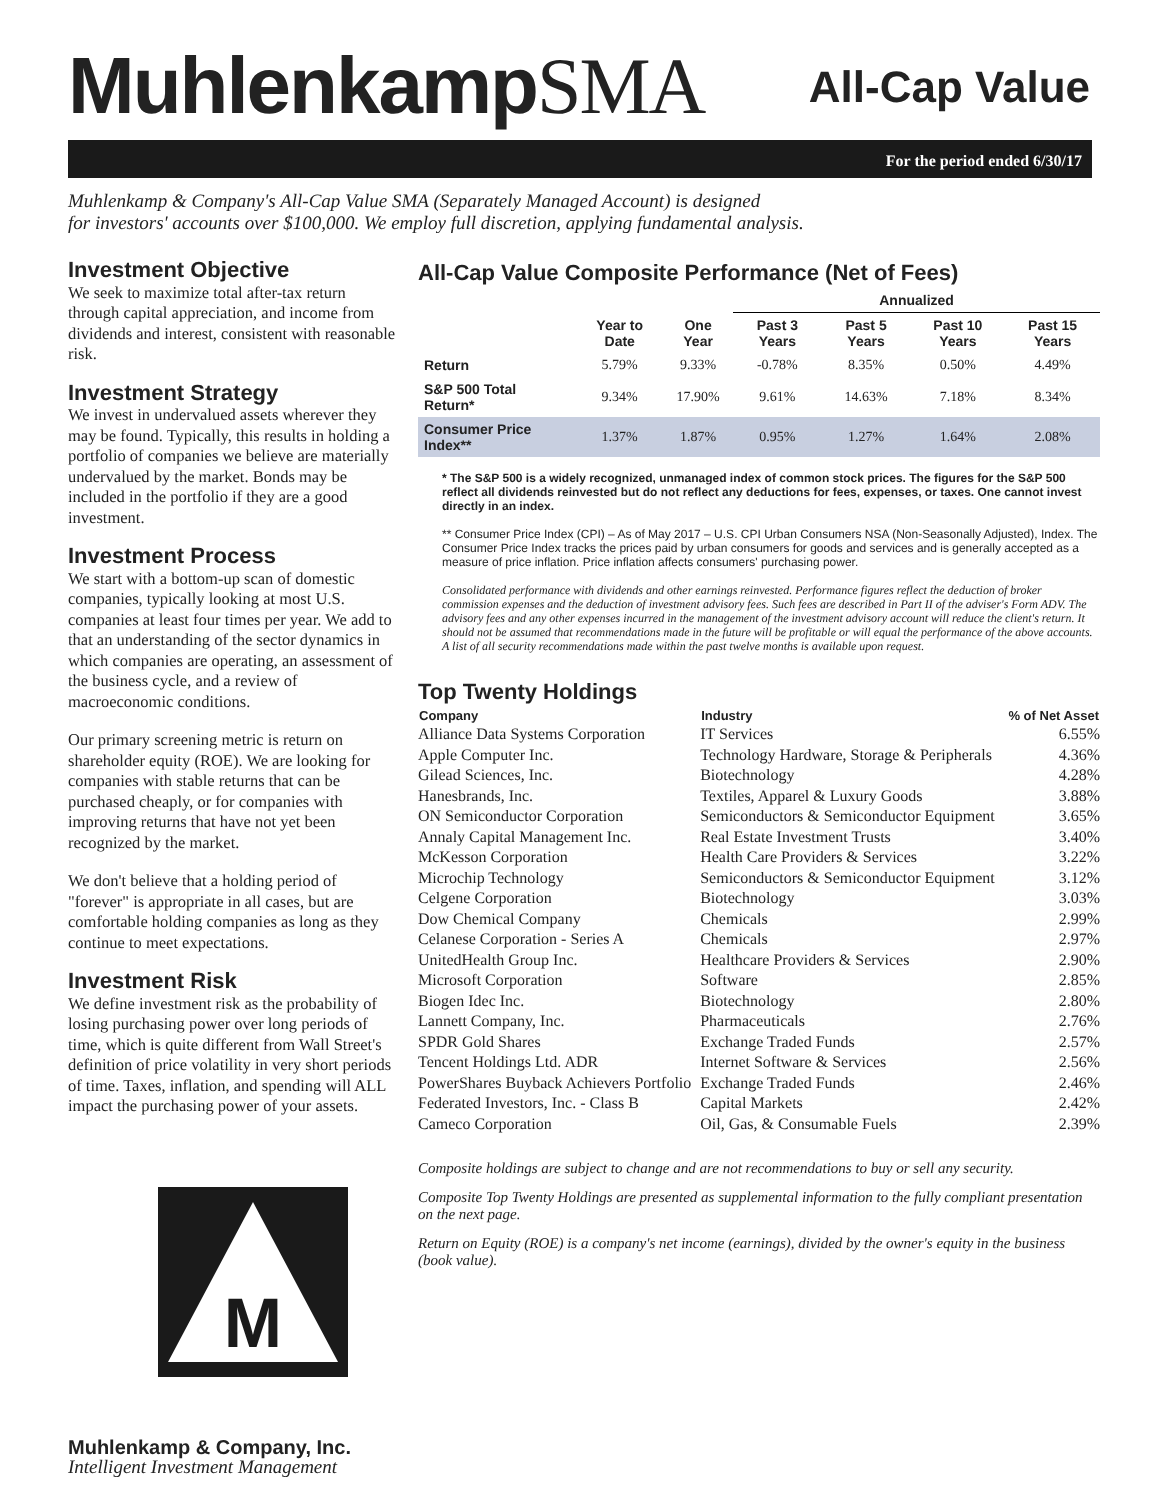MuhlenkampSMA
All-Cap Value
For the period ended 6/30/17
Muhlenkamp & Company's All-Cap Value SMA (Separately Managed Account) is designed
for investors' accounts over $100,000. We employ full discretion, applying fundamental analysis.
Investment Objective
We seek to maximize total after-tax return through capital appreciation, and income from dividends and interest, consistent with reasonable risk.
Investment Strategy
We invest in undervalued assets wherever they may be found. Typically, this results in holding a portfolio of companies we believe are materially undervalued by the market. Bonds may be included in the portfolio if they are a good investment.
Investment Process
We start with a bottom-up scan of domestic companies, typically looking at most U.S. companies at least four times per year. We add to that an understanding of the sector dynamics in which companies are operating, an assessment of the business cycle, and a review of macroeconomic conditions.
Our primary screening metric is return on shareholder equity (ROE). We are looking for companies with stable returns that can be purchased cheaply, or for companies with improving returns that have not yet been recognized by the market.
We don't believe that a holding period of "forever" is appropriate in all cases, but are comfortable holding companies as long as they continue to meet expectations.
Investment Risk
We define investment risk as the probability of losing purchasing power over long periods of time, which is quite different from Wall Street's definition of price volatility in very short periods of time. Taxes, inflation, and spending will ALL impact the purchasing power of your assets.
M
Muhlenkamp & Company, Inc.
Intelligent Investment Management
All-Cap Value Composite Performance (Net of Fees)
| | | | Annualized | | | |
| --- | --- | --- | --- | --- | --- | --- |
| | Year to Date | One Year | Past 3 Years | Past 5 Years | Past 10 Years | Past 15 Years |
| Return | 5.79% | 9.33% | -0.78% | 8.35% | 0.50% | 4.49% |
| S&P 500 Total Return* | 9.34% | 17.90% | 9.61% | 14.63% | 7.18% | 8.34% |
| Consumer Price Index** | 1.37% | 1.87% | 0.95% | 1.27% | 1.64% | 2.08% |
* The S&P 500 is a widely recognized, unmanaged index of common stock prices. The figures for the S&P 500 reflect all dividends reinvested but do not reflect any deductions for fees, expenses, or taxes. One cannot invest directly in an index.
** Consumer Price Index (CPI) – As of May 2017 – U.S. CPI Urban Consumers NSA (Non-Seasonally Adjusted), Index. The Consumer Price Index tracks the prices paid by urban consumers for goods and services and is generally accepted as a measure of price inflation. Price inflation affects consumers' purchasing power.
Consolidated performance with dividends and other earnings reinvested. Performance figures reflect the deduction of broker commission expenses and the deduction of investment advisory fees. Such fees are described in Part II of the adviser's Form ADV. The advisory fees and any other expenses incurred in the management of the investment advisory account will reduce the client's return. It should not be assumed that recommendations made in the future will be profitable or will equal the performance of the above accounts. A list of all security recommendations made within the past twelve months is available upon request.
Top Twenty Holdings
| Company | Industry | % of Net Asset |
| --- | --- | --- |
| Alliance Data Systems Corporation | IT Services | 6.55% |
| Apple Computer Inc. | Technology Hardware, Storage & Peripherals | 4.36% |
| Gilead Sciences, Inc. | Biotechnology | 4.28% |
| Hanesbrands, Inc. | Textiles, Apparel & Luxury Goods | 3.88% |
| ON Semiconductor Corporation | Semiconductors & Semiconductor Equipment | 3.65% |
| Annaly Capital Management Inc. | Real Estate Investment Trusts | 3.40% |
| McKesson Corporation | Health Care Providers & Services | 3.22% |
| Microchip Technology | Semiconductors & Semiconductor Equipment | 3.12% |
| Celgene Corporation | Biotechnology | 3.03% |
| Dow Chemical Company | Chemicals | 2.99% |
| Celanese Corporation - Series A | Chemicals | 2.97% |
| UnitedHealth Group Inc. | Healthcare Providers & Services | 2.90% |
| Microsoft Corporation | Software | 2.85% |
| Biogen Idec Inc. | Biotechnology | 2.80% |
| Lannett Company, Inc. | Pharmaceuticals | 2.76% |
| SPDR Gold Shares | Exchange Traded Funds | 2.57% |
| Tencent Holdings Ltd. ADR | Internet Software & Services | 2.56% |
| PowerShares Buyback Achievers Portfolio | Exchange Traded Funds | 2.46% |
| Federated Investors, Inc. - Class B | Capital Markets | 2.42% |
| Cameco Corporation | Oil, Gas, & Consumable Fuels | 2.39% |
Composite holdings are subject to change and are not recommendations to buy or sell any security.
Composite Top Twenty Holdings are presented as supplemental information to the fully compliant presentation on the next page.
Return on Equity (ROE) is a company's net income (earnings), divided by the owner's equity in the business (book value).